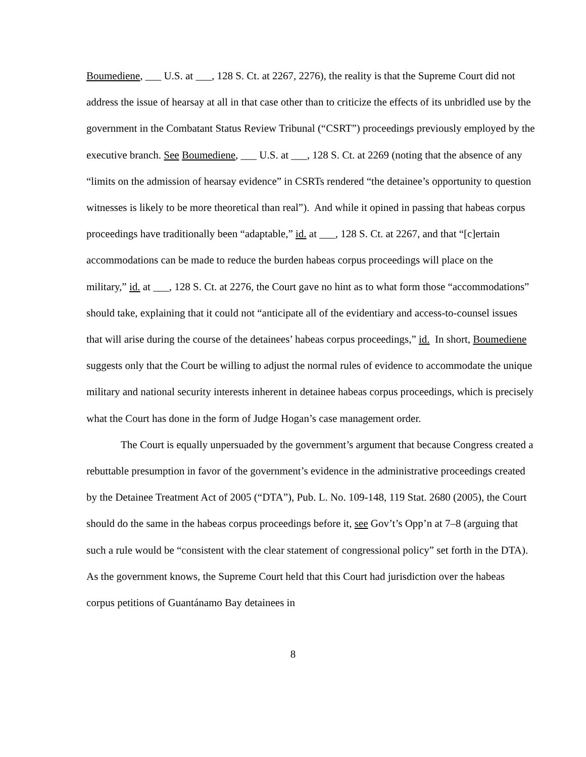Boumediene, ___ U.S. at ___, 128 S. Ct. at 2267, 2276), the reality is that the Supreme Court did not address the issue of hearsay at all in that case other than to criticize the effects of its unbridled use by the government in the Combatant Status Review Tribunal (“CSRT”) proceedings previously employed by the executive branch. See Boumediene, ___ U.S. at ___, 128 S. Ct. at 2269 (noting that the absence of any “limits on the admission of hearsay evidence” in CSRTs rendered “the detainee’s opportunity to question witnesses is likely to be more theoretical than real”). And while it opined in passing that habeas corpus proceedings have traditionally been “adaptable,” id. at ___, 128 S. Ct. at 2267, and that “[c]ertain accommodations can be made to reduce the burden habeas corpus proceedings will place on the military,” id. at ___, 128 S. Ct. at 2276, the Court gave no hint as to what form those “accommodations” should take, explaining that it could not “anticipate all of the evidentiary and access-to-counsel issues that will arise during the course of the detainees’ habeas corpus proceedings,” id. In short, Boumediene suggests only that the Court be willing to adjust the normal rules of evidence to accommodate the unique military and national security interests inherent in detainee habeas corpus proceedings, which is precisely what the Court has done in the form of Judge Hogan’s case management order.
The Court is equally unpersuaded by the government’s argument that because Congress created a rebuttable presumption in favor of the government’s evidence in the administrative proceedings created by the Detainee Treatment Act of 2005 (“DTA”), Pub. L. No. 109-148, 119 Stat. 2680 (2005), the Court should do the same in the habeas corpus proceedings before it, see Gov’t’s Opp’n at 7–8 (arguing that such a rule would be “consistent with the clear statement of congressional policy” set forth in the DTA). As the government knows, the Supreme Court held that this Court had jurisdiction over the habeas corpus petitions of Guantánamo Bay detainees in
8